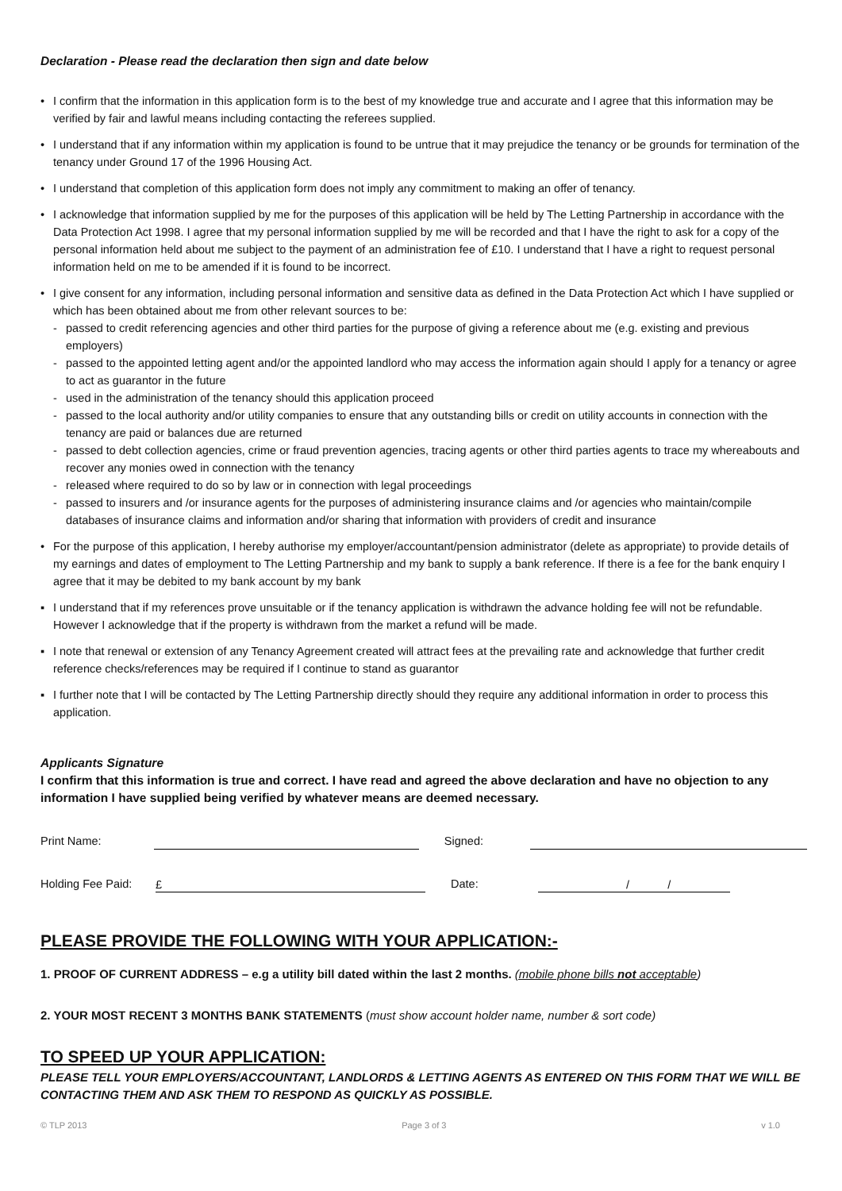Declaration - Please read the declaration then sign and date below
• I confirm that the information in this application form is to the best of my knowledge true and accurate and I agree that this information may be verified by fair and lawful means including contacting the referees supplied.
• I understand that if any information within my application is found to be untrue that it may prejudice the tenancy or be grounds for termination of the tenancy under Ground 17 of the 1996 Housing Act.
• I understand that completion of this application form does not imply any commitment to making an offer of tenancy.
• I acknowledge that information supplied by me for the purposes of this application will be held by The Letting Partnership in accordance with the Data Protection Act 1998. I agree that my personal information supplied by me will be recorded and that I have the right to ask for a copy of the personal information held about me subject to the payment of an administration fee of £10. I understand that I have a right to request personal information held on me to be amended if it is found to be incorrect.
• I give consent for any information, including personal information and sensitive data as defined in the Data Protection Act which I have supplied or which has been obtained about me from other relevant sources to be:
- passed to credit referencing agencies and other third parties for the purpose of giving a reference about me (e.g. existing and previous employers)
- passed to the appointed letting agent and/or the appointed landlord who may access the information again should I apply for a tenancy or agree to act as guarantor in the future
- used in the administration of the tenancy should this application proceed
- passed to the local authority and/or utility companies to ensure that any outstanding bills or credit on utility accounts in connection with the tenancy are paid or balances due are returned
- passed to debt collection agencies, crime or fraud prevention agencies, tracing agents or other third parties agents to trace my whereabouts and recover any monies owed in connection with the tenancy
- released where required to do so by law or in connection with legal proceedings
- passed to insurers and /or insurance agents for the purposes of administering insurance claims and /or agencies who maintain/compile databases of insurance claims and information and/or sharing that information with providers of credit and insurance
• For the purpose of this application, I hereby authorise my employer/accountant/pension administrator (delete as appropriate) to provide details of my earnings and dates of employment to The Letting Partnership and my bank to supply a bank reference. If there is a fee for the bank enquiry I agree that it may be debited to my bank account by my bank
▪ I understand that if my references prove unsuitable or if the tenancy application is withdrawn the advance holding fee will not be refundable. However I acknowledge that if the property is withdrawn from the market a refund will be made.
▪ I note that renewal or extension of any Tenancy Agreement created will attract fees at the prevailing rate and acknowledge that further credit reference checks/references may be required if I continue to stand as guarantor
▪ I further note that I will be contacted by The Letting Partnership directly should they require any additional information in order to process this application.
Applicants Signature
I confirm that this information is true and correct. I have read and agreed the above declaration and have no objection to any information I have supplied being verified by whatever means are deemed necessary.
Print Name:
Signed:
Holding Fee Paid:
£
Date:
/ /
PLEASE PROVIDE THE FOLLOWING WITH YOUR APPLICATION:-
1. PROOF OF CURRENT ADDRESS – e.g a utility bill dated within the last 2 months. (mobile phone bills not acceptable)
2. YOUR MOST RECENT 3 MONTHS BANK STATEMENTS (must show account holder name, number & sort code)
TO SPEED UP YOUR APPLICATION:
PLEASE TELL YOUR EMPLOYERS/ACCOUNTANT, LANDLORDS & LETTING AGENTS AS ENTERED ON THIS FORM THAT WE WILL BE CONTACTING THEM AND ASK THEM TO RESPOND AS QUICKLY AS POSSIBLE.
© TLP 2013 Page 3 of 3 v 1.0